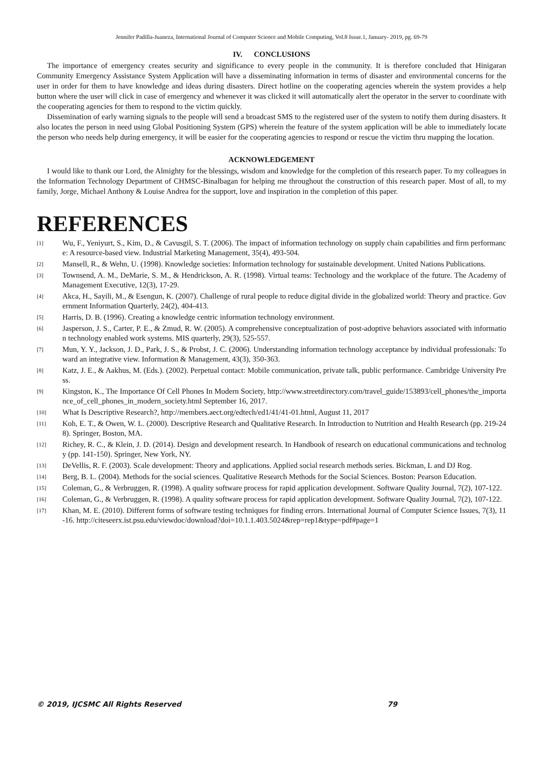Jennifer Padilla-Juaneza, International Journal of Computer Science and Mobile Computing, Vol.8 Issue.1, January- 2019, pg. 69-79
IV. CONCLUSIONS
The importance of emergency creates security and significance to every people in the community. It is therefore concluded that Hinigaran Community Emergency Assistance System Application will have a disseminating information in terms of disaster and environmental concerns for the user in order for them to have knowledge and ideas during disasters. Direct hotline on the cooperating agencies wherein the system provides a help button where the user will click in case of emergency and whenever it was clicked it will automatically alert the operator in the server to coordinate with the cooperating agencies for them to respond to the victim quickly.
Dissemination of early warning signals to the people will send a broadcast SMS to the registered user of the system to notify them during disasters. It also locates the person in need using Global Positioning System (GPS) wherein the feature of the system application will be able to immediately locate the person who needs help during emergency, it will be easier for the cooperating agencies to respond or rescue the victim thru mapping the location.
ACKNOWLEDGEMENT
I would like to thank our Lord, the Almighty for the blessings, wisdom and knowledge for the completion of this research paper. To my colleagues in the Information Technology Department of CHMSC-Binalbagan for helping me throughout the construction of this research paper. Most of all, to my family, Jorge, Michael Anthony & Louise Andrea for the support, love and inspiration in the completion of this paper.
REFERENCES
[1] Wu, F., Yeniyurt, S., Kim, D., & Cavusgil, S. T. (2006). The impact of information technology on supply chain capabilities and firm performance: A resource-based view. Industrial Marketing Management, 35(4), 493-504.
[2] Mansell, R., & Wehn, U. (1998). Knowledge societies: Information technology for sustainable development. United Nations Publications.
[3] Townsend, A. M., DeMarie, S. M., & Hendrickson, A. R. (1998). Virtual teams: Technology and the workplace of the future. The Academy of Management Executive, 12(3), 17-29.
[4] Akca, H., Sayili, M., & Esengun, K. (2007). Challenge of rural people to reduce digital divide in the globalized world: Theory and practice. Government Information Quarterly, 24(2), 404-413.
[5] Harris, D. B. (1996). Creating a knowledge centric information technology environment.
[6] Jasperson, J. S., Carter, P. E., & Zmud, R. W. (2005). A comprehensive conceptualization of post-adoptive behaviors associated with information technology enabled work systems. MIS quarterly, 29(3), 525-557.
[7] Mun, Y. Y., Jackson, J. D., Park, J. S., & Probst, J. C. (2006). Understanding information technology acceptance by individual professionals: Toward an integrative view. Information & Management, 43(3), 350-363.
[8] Katz, J. E., & Aakhus, M. (Eds.). (2002). Perpetual contact: Mobile communication, private talk, public performance. Cambridge University Press.
[9] Kingston, K., The Importance Of Cell Phones In Modern Society, http://www.streetdirectory.com/travel_guide/153893/cell_phones/the_importance_of_cell_phones_in_modern_society.html September 16, 2017.
[10] What Is Descriptive Research?, http://members.aect.org/edtech/ed1/41/41-01.html, August 11, 2017
[11] Koh, E. T., & Owen, W. L. (2000). Descriptive Research and Qualitative Research. In Introduction to Nutrition and Health Research (pp. 219-248). Springer, Boston, MA.
[12] Richey, R. C., & Klein, J. D. (2014). Design and development research. In Handbook of research on educational communications and technology (pp. 141-150). Springer, New York, NY.
[13] DeVellis, R. F. (2003). Scale development: Theory and applications. Applied social research methods series. Bickman, L and DJ Rog.
[14] Berg, B. L. (2004). Methods for the social sciences. Qualitative Research Methods for the Social Sciences. Boston: Pearson Education.
[15] Coleman, G., & Verbruggen, R. (1998). A quality software process for rapid application development. Software Quality Journal, 7(2), 107-122.
[16] Coleman, G., & Verbruggen, R. (1998). A quality software process for rapid application development. Software Quality Journal, 7(2), 107-122.
[17] Khan, M. E. (2010). Different forms of software testing techniques for finding errors. International Journal of Computer Science Issues, 7(3), 11-16. http://citeseerx.ist.psu.edu/viewdoc/download?doi=10.1.1.403.5024&rep=rep1&type=pdf#page=1
© 2019, IJCSMC All Rights Reserved 79